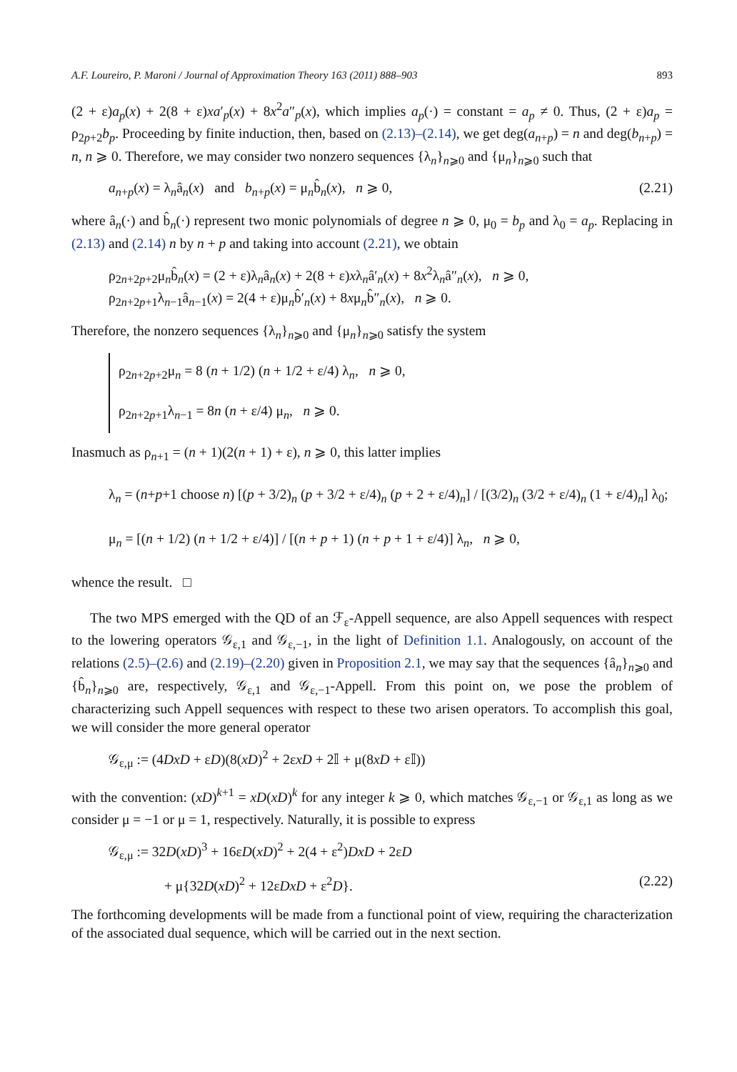A.F. Loureiro, P. Maroni / Journal of Approximation Theory 163 (2011) 888–903 893
(2 + ε)a<sub>p</sub>(x) + 2(8 + ε)xa′<sub>p</sub>(x) + 8x<sup>2</sup>a″<sub>p</sub>(x), which implies a<sub>p</sub>(·) = constant = a<sub>p</sub> ≠ 0. Thus, (2 + ε)a<sub>p</sub> = ρ<sub>2p+2</sub>b<sub>p</sub>. Proceeding by finite induction, then, based on (2.13)–(2.14), we get deg(a<sub>n+p</sub>) = n and deg(b<sub>n+p</sub>) = n, n ⩾ 0. Therefore, we may consider two nonzero sequences {λ<sub>n</sub>}<sub>n⩾0</sub> and {μ<sub>n</sub>}<sub>n⩾0</sub> such that
a<sub>n+p</sub>(x) = λ<sub>n</sub>â<sub>n</sub>(x) and b<sub>n+p</sub>(x) = μ<sub>n</sub>b̂<sub>n</sub>(x), n ⩾ 0, (2.21)
where â<sub>n</sub>(·) and b̂<sub>n</sub>(·) represent two monic polynomials of degree n ⩾ 0, μ<sub>0</sub> = b<sub>p</sub> and λ<sub>0</sub> = a<sub>p</sub>. Replacing in (2.13) and (2.14) n by n + p and taking into account (2.21), we obtain
ρ<sub>2n+2p+2</sub>μ<sub>n</sub>b̂<sub>n</sub>(x) = (2 + ε)λ<sub>n</sub>â<sub>n</sub>(x) + 2(8 + ε)xλ<sub>n</sub>â′<sub>n</sub>(x) + 8x<sup>2</sup>λ<sub>n</sub>â″<sub>n</sub>(x), n ⩾ 0,
ρ<sub>2n+2p+1</sub>λ<sub>n−1</sub>â<sub>n−1</sub>(x) = 2(4 + ε)μ<sub>n</sub>b̂′<sub>n</sub>(x) + 8xμ<sub>n</sub>b̂″<sub>n</sub>(x), n ⩾ 0.
Therefore, the nonzero sequences {λ<sub>n</sub>}<sub>n⩾0</sub> and {μ<sub>n</sub>}<sub>n⩾0</sub> satisfy the system
ρ<sub>2n+2p+2</sub>μ<sub>n</sub> = 8 (n + 1/2) (n + 1/2 + ε/4) λ<sub>n</sub>, n ⩾ 0,
ρ<sub>2n+2p+1</sub>λ<sub>n−1</sub> = 8n (n + ε/4) μ<sub>n</sub>, n ⩾ 0.
Inasmuch as ρ<sub>n+1</sub> = (n + 1)(2(n + 1) + ε), n ⩾ 0, this latter implies
λ<sub>n</sub> = (n+p+1 choose n) [(p + 3/2)<sub>n</sub> (p + 3/2 + ε/4)<sub>n</sub> (p + 2 + ε/4)<sub>n</sub>] / [(3/2)<sub>n</sub> (3/2 + ε/4)<sub>n</sub> (1 + ε/4)<sub>n</sub>] λ<sub>0</sub>;
μ<sub>n</sub> = [(n + 1/2) (n + 1/2 + ε/4)] / [(n + p + 1) (n + p + 1 + ε/4)] λ<sub>n</sub>, n ⩾ 0,
whence the result. □
The two MPS emerged with the QD of an ℱ<sub>ε</sub>-Appell sequence, are also Appell sequences with respect to the lowering operators 𝒢<sub>ε,1</sub> and 𝒢<sub>ε,−1</sub>, in the light of Definition 1.1. Analogously, on account of the relations (2.5)–(2.6) and (2.19)–(2.20) given in Proposition 2.1, we may say that the sequences {â<sub>n</sub>}<sub>n⩾0</sub> and {b̂<sub>n</sub>}<sub>n⩾0</sub> are, respectively, 𝒢<sub>ε,1</sub> and 𝒢<sub>ε,−1</sub>-Appell. From this point on, we pose the problem of characterizing such Appell sequences with respect to these two arisen operators. To accomplish this goal, we will consider the more general operator
𝒢<sub>ε,μ</sub> := (4DxD + εD)(8(xD)<sup>2</sup> + 2εxD + 2𝕀 + μ(8xD + ε𝕀))
with the convention: (xD)<sup>k+1</sup> = xD(xD)<sup>k</sup> for any integer k ⩾ 0, which matches 𝒢<sub>ε,−1</sub> or 𝒢<sub>ε,1</sub> as long as we consider μ = −1 or μ = 1, respectively. Naturally, it is possible to express
𝒢<sub>ε,μ</sub> := 32D(xD)<sup>3</sup> + 16εD(xD)<sup>2</sup> + 2(4 + ε<sup>2</sup>)DxD + 2εD
+ μ{32D(xD)<sup>2</sup> + 12εDxD + ε<sup>2</sup>D}. (2.22)
The forthcoming developments will be made from a functional point of view, requiring the characterization of the associated dual sequence, which will be carried out in the next section.